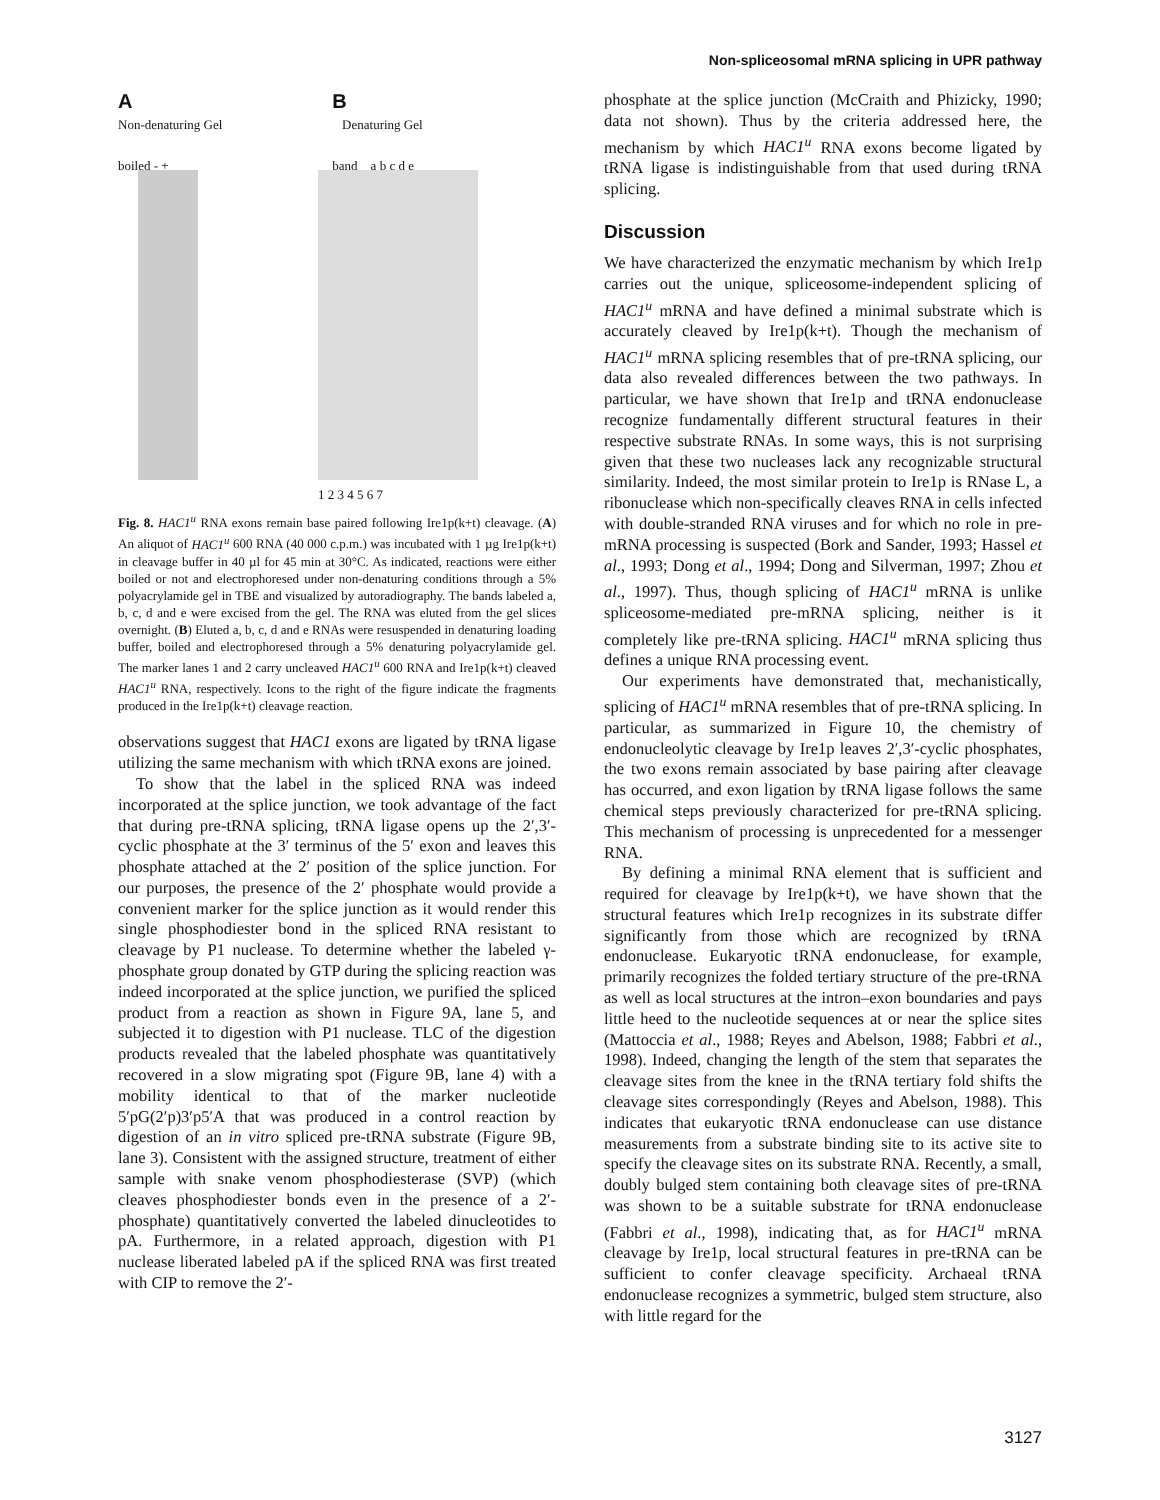Non-spliceosomal mRNA splicing in UPR pathway
A
Non-denaturing Gel
boiled - +
B
Denaturing Gel
band a b c d e
1 2 3 4 5 6 7
Fig. 8. HAC1<sup>u</sup> RNA exons remain base paired following Ire1p(k+t) cleavage. (A) An aliquot of HAC1<sup>u</sup> 600 RNA (40 000 c.p.m.) was incubated with 1 µg Ire1p(k+t) in cleavage buffer in 40 µl for 45 min at 30°C. As indicated, reactions were either boiled or not and electrophoresed under non-denaturing conditions through a 5% polyacrylamide gel in TBE and visualized by autoradiography. The bands labeled a, b, c, d and e were excised from the gel. The RNA was eluted from the gel slices overnight. (B) Eluted a, b, c, d and e RNAs were resuspended in denaturing loading buffer, boiled and electrophoresed through a 5% denaturing polyacrylamide gel. The marker lanes 1 and 2 carry uncleaved HAC1<sup>u</sup> 600 RNA and Ire1p(k+t) cleaved HAC1<sup>u</sup> RNA, respectively. Icons to the right of the figure indicate the fragments produced in the Ire1p(k+t) cleavage reaction.
observations suggest that HAC1 exons are ligated by tRNA ligase utilizing the same mechanism with which tRNA exons are joined.
To show that the label in the spliced RNA was indeed incorporated at the splice junction, we took advantage of the fact that during pre-tRNA splicing, tRNA ligase opens up the 2′,3′-cyclic phosphate at the 3′ terminus of the 5′ exon and leaves this phosphate attached at the 2′ position of the splice junction. For our purposes, the presence of the 2′ phosphate would provide a convenient marker for the splice junction as it would render this single phosphodiester bond in the spliced RNA resistant to cleavage by P1 nuclease. To determine whether the labeled γ-phosphate group donated by GTP during the splicing reaction was indeed incorporated at the splice junction, we purified the spliced product from a reaction as shown in Figure 9A, lane 5, and subjected it to digestion with P1 nuclease. TLC of the digestion products revealed that the labeled phosphate was quantitatively recovered in a slow migrating spot (Figure 9B, lane 4) with a mobility identical to that of the marker nucleotide 5′pG(2′p)3′p5′A that was produced in a control reaction by digestion of an in vitro spliced pre-tRNA substrate (Figure 9B, lane 3). Consistent with the assigned structure, treatment of either sample with snake venom phosphodiesterase (SVP) (which cleaves phosphodiester bonds even in the presence of a 2′-phosphate) quantitatively converted the labeled dinucleotides to pA. Furthermore, in a related approach, digestion with P1 nuclease liberated labeled pA if the spliced RNA was first treated with CIP to remove the 2′-
phosphate at the splice junction (McCraith and Phizicky, 1990; data not shown). Thus by the criteria addressed here, the mechanism by which HAC1<sup>u</sup> RNA exons become ligated by tRNA ligase is indistinguishable from that used during tRNA splicing.
Discussion
We have characterized the enzymatic mechanism by which Ire1p carries out the unique, spliceosome-independent splicing of HAC1<sup>u</sup> mRNA and have defined a minimal substrate which is accurately cleaved by Ire1p(k+t). Though the mechanism of HAC1<sup>u</sup> mRNA splicing resembles that of pre-tRNA splicing, our data also revealed differences between the two pathways. In particular, we have shown that Ire1p and tRNA endonuclease recognize fundamentally different structural features in their respective substrate RNAs. In some ways, this is not surprising given that these two nucleases lack any recognizable structural similarity. Indeed, the most similar protein to Ire1p is RNase L, a ribonuclease which non-specifically cleaves RNA in cells infected with double-stranded RNA viruses and for which no role in pre-mRNA processing is suspected (Bork and Sander, 1993; Hassel et al., 1993; Dong et al., 1994; Dong and Silverman, 1997; Zhou et al., 1997). Thus, though splicing of HAC1<sup>u</sup> mRNA is unlike spliceosome-mediated pre-mRNA splicing, neither is it completely like pre-tRNA splicing. HAC1<sup>u</sup> mRNA splicing thus defines a unique RNA processing event.
Our experiments have demonstrated that, mechanistically, splicing of HAC1<sup>u</sup> mRNA resembles that of pre-tRNA splicing. In particular, as summarized in Figure 10, the chemistry of endonucleolytic cleavage by Ire1p leaves 2′,3′-cyclic phosphates, the two exons remain associated by base pairing after cleavage has occurred, and exon ligation by tRNA ligase follows the same chemical steps previously characterized for pre-tRNA splicing. This mechanism of processing is unprecedented for a messenger RNA.
By defining a minimal RNA element that is sufficient and required for cleavage by Ire1p(k+t), we have shown that the structural features which Ire1p recognizes in its substrate differ significantly from those which are recognized by tRNA endonuclease. Eukaryotic tRNA endonuclease, for example, primarily recognizes the folded tertiary structure of the pre-tRNA as well as local structures at the intron–exon boundaries and pays little heed to the nucleotide sequences at or near the splice sites (Mattoccia et al., 1988; Reyes and Abelson, 1988; Fabbri et al., 1998). Indeed, changing the length of the stem that separates the cleavage sites from the knee in the tRNA tertiary fold shifts the cleavage sites correspondingly (Reyes and Abelson, 1988). This indicates that eukaryotic tRNA endonuclease can use distance measurements from a substrate binding site to its active site to specify the cleavage sites on its substrate RNA. Recently, a small, doubly bulged stem containing both cleavage sites of pre-tRNA was shown to be a suitable substrate for tRNA endonuclease (Fabbri et al., 1998), indicating that, as for HAC1<sup>u</sup> mRNA cleavage by Ire1p, local structural features in pre-tRNA can be sufficient to confer cleavage specificity. Archaeal tRNA endonuclease recognizes a symmetric, bulged stem structure, also with little regard for the
3127